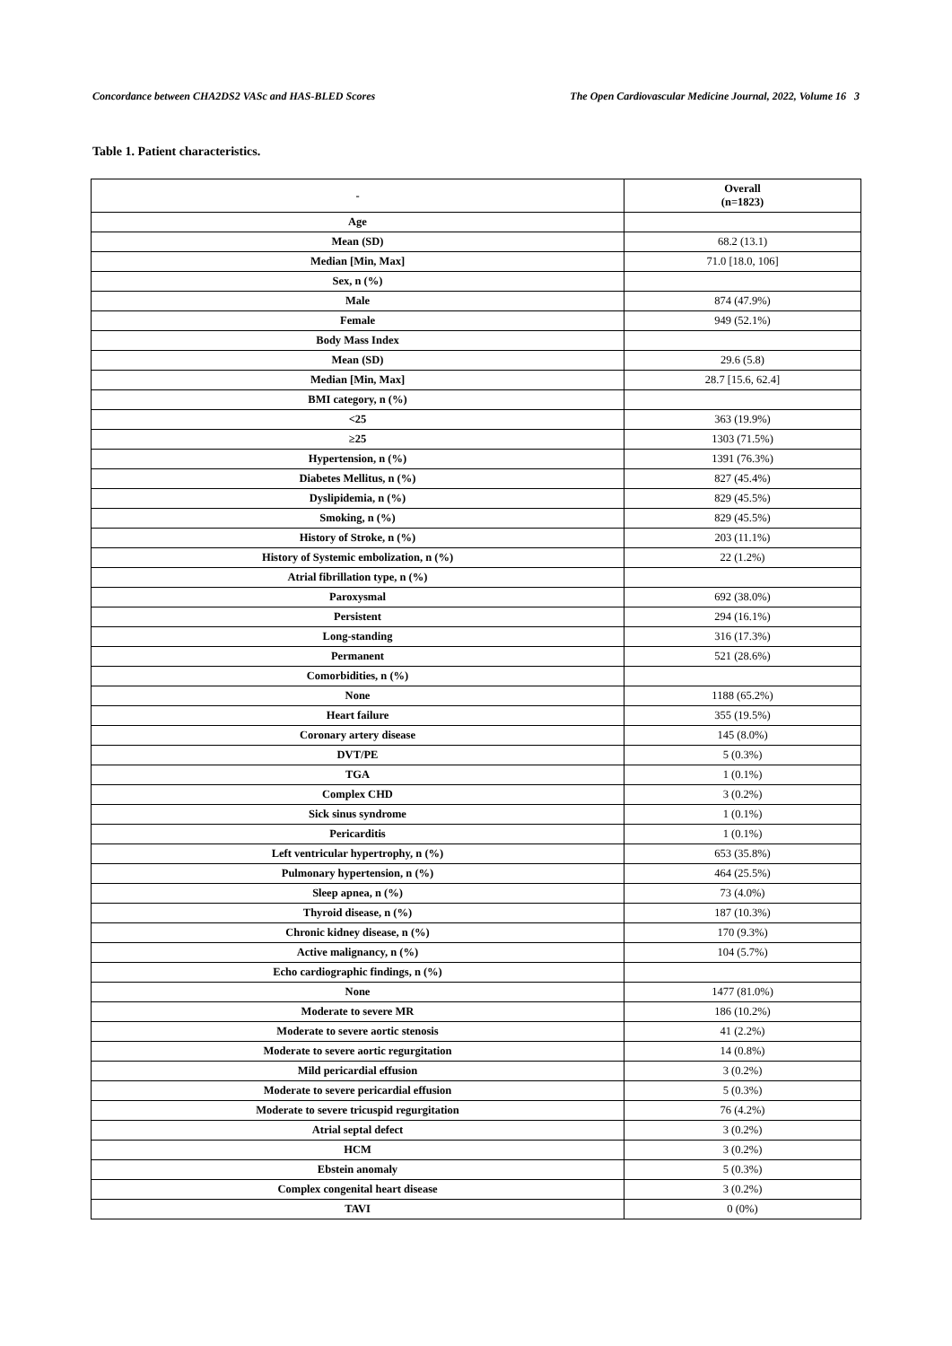Concordance between CHA2DS2 VASc and HAS-BLED Scores The Open Cardiovascular Medicine Journal, 2022, Volume 16 3
Table 1. Patient characteristics.
| - | Overall (n=1823) |
| --- | --- |
| Age | |
| Mean (SD) | 68.2 (13.1) |
| Median [Min, Max] | 71.0 [18.0, 106] |
| Sex, n (%) | |
| Male | 874 (47.9%) |
| Female | 949 (52.1%) |
| Body Mass Index | |
| Mean (SD) | 29.6 (5.8) |
| Median [Min, Max] | 28.7 [15.6, 62.4] |
| BMI category, n (%) | |
| <25 | 363 (19.9%) |
| ≥25 | 1303 (71.5%) |
| Hypertension, n (%) | 1391 (76.3%) |
| Diabetes Mellitus, n (%) | 827 (45.4%) |
| Dyslipidemia, n (%) | 829 (45.5%) |
| Smoking, n (%) | 829 (45.5%) |
| History of Stroke, n (%) | 203 (11.1%) |
| History of Systemic embolization, n (%) | 22 (1.2%) |
| Atrial fibrillation type, n (%) | |
| Paroxysmal | 692 (38.0%) |
| Persistent | 294 (16.1%) |
| Long-standing | 316 (17.3%) |
| Permanent | 521 (28.6%) |
| Comorbidities, n (%) | |
| None | 1188 (65.2%) |
| Heart failure | 355 (19.5%) |
| Coronary artery disease | 145 (8.0%) |
| DVT/PE | 5 (0.3%) |
| TGA | 1 (0.1%) |
| Complex CHD | 3 (0.2%) |
| Sick sinus syndrome | 1 (0.1%) |
| Pericarditis | 1 (0.1%) |
| Left ventricular hypertrophy, n (%) | 653 (35.8%) |
| Pulmonary hypertension, n (%) | 464 (25.5%) |
| Sleep apnea, n (%) | 73 (4.0%) |
| Thyroid disease, n (%) | 187 (10.3%) |
| Chronic kidney disease, n (%) | 170 (9.3%) |
| Active malignancy, n (%) | 104 (5.7%) |
| Echo cardiographic findings, n (%) | |
| None | 1477 (81.0%) |
| Moderate to severe MR | 186 (10.2%) |
| Moderate to severe aortic stenosis | 41 (2.2%) |
| Moderate to severe aortic regurgitation | 14 (0.8%) |
| Mild pericardial effusion | 3 (0.2%) |
| Moderate to severe pericardial effusion | 5 (0.3%) |
| Moderate to severe tricuspid regurgitation | 76 (4.2%) |
| Atrial septal defect | 3 (0.2%) |
| HCM | 3 (0.2%) |
| Ebstein anomaly | 5 (0.3%) |
| Complex congenital heart disease | 3 (0.2%) |
| TAVI | 0 (0%) |